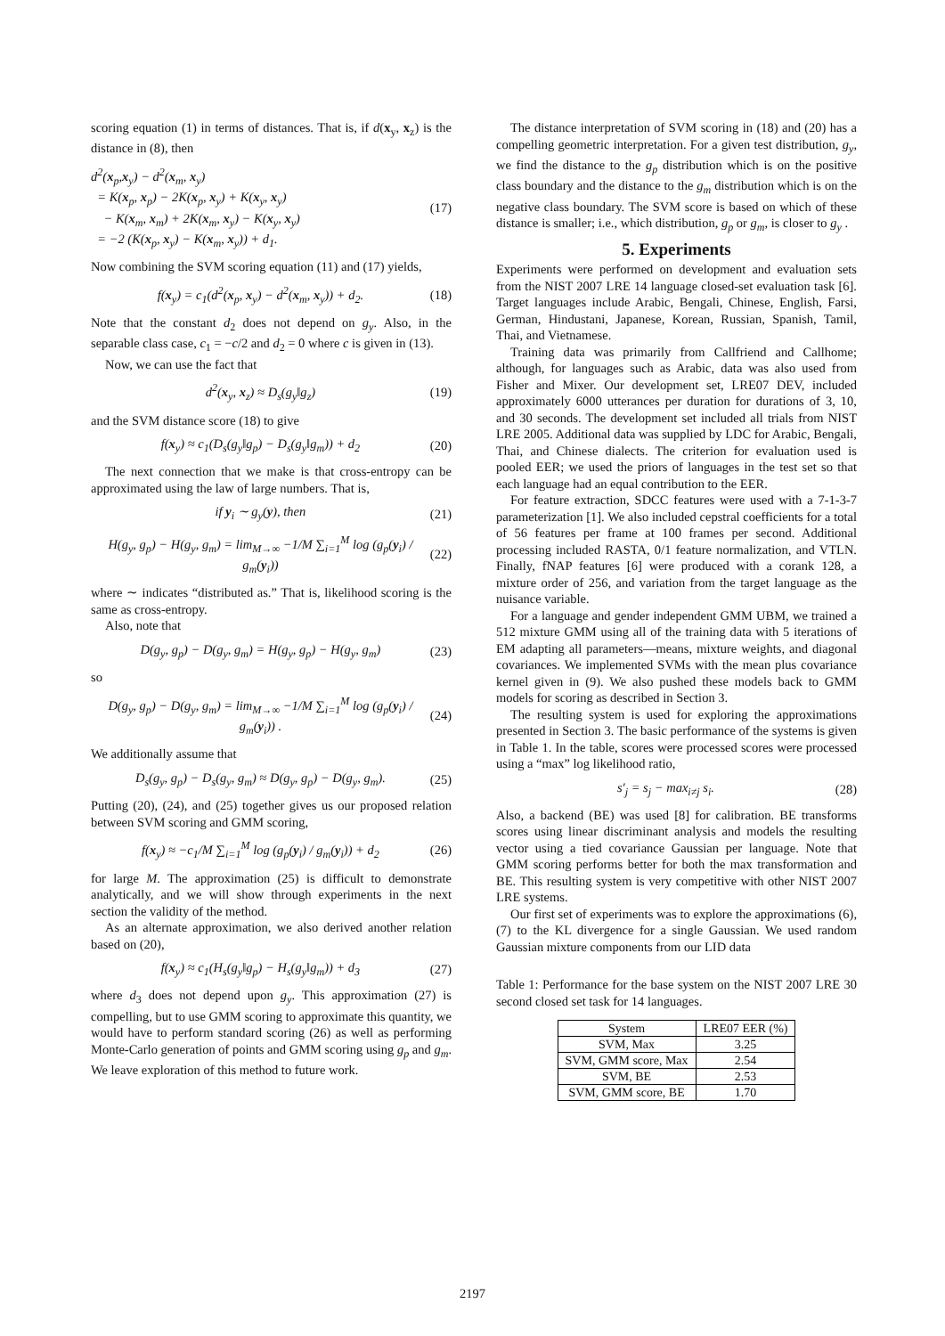scoring equation (1) in terms of distances. That is, if d(x<sub>y</sub>, x<sub>z</sub>) is the distance in (8), then
d<sup>2</sup>(x<sub>p</sub>,x<sub>y</sub>) − d<sup>2</sup>(x<sub>m</sub>, x<sub>y</sub>)
= K(x<sub>p</sub>, x<sub>p</sub>) − 2K(x<sub>p</sub>, x<sub>y</sub>) + K(x<sub>y</sub>, x<sub>y</sub>)
− K(x<sub>m</sub>, x<sub>m</sub>) + 2K(x<sub>m</sub>, x<sub>y</sub>) − K(x<sub>y</sub>, x<sub>y</sub>)
= −2 (K(x<sub>p</sub>, x<sub>y</sub>) − K(x<sub>m</sub>, x<sub>y</sub>)) + d<sub>1</sub>. (17)
Now combining the SVM scoring equation (11) and (17) yields,
f(x<sub>y</sub>) = c<sub>1</sub>(d<sup>2</sup>(x<sub>p</sub>, x<sub>y</sub>) − d<sup>2</sup>(x<sub>m</sub>, x<sub>y</sub>)) + d<sub>2</sub>. (18)
Note that the constant d<sub>2</sub> does not depend on g<sub>y</sub>. Also, in the separable class case, c<sub>1</sub> = −c/2 and d<sub>2</sub> = 0 where c is given in (13).
Now, we can use the fact that
d<sup>2</sup>(x<sub>y</sub>, x<sub>z</sub>) ≈ D<sub>s</sub>(g<sub>y</sub>‖g<sub>z</sub>) (19)
and the SVM distance score (18) to give
f(x<sub>y</sub>) ≈ c<sub>1</sub>(D<sub>s</sub>(g<sub>y</sub>‖g<sub>p</sub>) − D<sub>s</sub>(g<sub>y</sub>‖g<sub>m</sub>)) + d<sub>2</sub> (20)
The next connection that we make is that cross-entropy can be approximated using the law of large numbers. That is,
if y<sub>i</sub> ∼ g<sub>y</sub>(y), then (21)
H(g<sub>y</sub>, g<sub>p</sub>) − H(g<sub>y</sub>, g<sub>m</sub>) = lim<sub>M→∞</sub> −1/M ∑<sub>i=1</sub><sup>M</sup> log (g<sub>p</sub>(y<sub>i</sub>) / g<sub>m</sub>(y<sub>i</sub>)) (22)
where ∼ indicates “distributed as.” That is, likelihood scoring is the same as cross-entropy.
Also, note that
D(g<sub>y</sub>, g<sub>p</sub>) − D(g<sub>y</sub>, g<sub>m</sub>) = H(g<sub>y</sub>, g<sub>p</sub>) − H(g<sub>y</sub>, g<sub>m</sub>) (23)
so
D(g<sub>y</sub>, g<sub>p</sub>) − D(g<sub>y</sub>, g<sub>m</sub>) = lim<sub>M→∞</sub> −1/M ∑<sub>i=1</sub><sup>M</sup> log (g<sub>p</sub>(y<sub>i</sub>) / g<sub>m</sub>(y<sub>i</sub>)) . (24)
We additionally assume that
D<sub>s</sub>(g<sub>y</sub>, g<sub>p</sub>) − D<sub>s</sub>(g<sub>y</sub>, g<sub>m</sub>) ≈ D(g<sub>y</sub>, g<sub>p</sub>) − D(g<sub>y</sub>, g<sub>m</sub>). (25)
Putting (20), (24), and (25) together gives us our proposed relation between SVM scoring and GMM scoring,
f(x<sub>y</sub>) ≈ −c<sub>1</sub>/M ∑<sub>i=1</sub><sup>M</sup> log (g<sub>p</sub>(y<sub>i</sub>) / g<sub>m</sub>(y<sub>i</sub>)) + d<sub>2</sub> (26)
for large M. The approximation (25) is difficult to demonstrate analytically, and we will show through experiments in the next section the validity of the method.
As an alternate approximation, we also derived another relation based on (20),
f(x<sub>y</sub>) ≈ c<sub>1</sub>(H<sub>s</sub>(g<sub>y</sub>‖g<sub>p</sub>) − H<sub>s</sub>(g<sub>y</sub>‖g<sub>m</sub>)) + d<sub>3</sub> (27)
where d<sub>3</sub> does not depend upon g<sub>y</sub>. This approximation (27) is compelling, but to use GMM scoring to approximate this quantity, we would have to perform standard scoring (26) as well as performing Monte-Carlo generation of points and GMM scoring using g<sub>p</sub> and g<sub>m</sub>. We leave exploration of this method to future work.
The distance interpretation of SVM scoring in (18) and (20) has a compelling geometric interpretation. For a given test distribution, g<sub>y</sub>, we find the distance to the g<sub>p</sub> distribution which is on the positive class boundary and the distance to the g<sub>m</sub> distribution which is on the negative class boundary. The SVM score is based on which of these distance is smaller; i.e., which distribution, g<sub>p</sub> or g<sub>m</sub>, is closer to g<sub>y</sub> .
5. Experiments
Experiments were performed on development and evaluation sets from the NIST 2007 LRE 14 language closed-set evaluation task [6]. Target languages include Arabic, Bengali, Chinese, English, Farsi, German, Hindustani, Japanese, Korean, Russian, Spanish, Tamil, Thai, and Vietnamese.
Training data was primarily from Callfriend and Callhome; although, for languages such as Arabic, data was also used from Fisher and Mixer. Our development set, LRE07 DEV, included approximately 6000 utterances per duration for durations of 3, 10, and 30 seconds. The development set included all trials from NIST LRE 2005. Additional data was supplied by LDC for Arabic, Bengali, Thai, and Chinese dialects. The criterion for evaluation used is pooled EER; we used the priors of languages in the test set so that each language had an equal contribution to the EER.
For feature extraction, SDCC features were used with a 7-1-3-7 parameterization [1]. We also included cepstral coefficients for a total of 56 features per frame at 100 frames per second. Additional processing included RASTA, 0/1 feature normalization, and VTLN. Finally, fNAP features [6] were produced with a corank 128, a mixture order of 256, and variation from the target language as the nuisance variable.
For a language and gender independent GMM UBM, we trained a 512 mixture GMM using all of the training data with 5 iterations of EM adapting all parameters—means, mixture weights, and diagonal covariances. We implemented SVMs with the mean plus covariance kernel given in (9). We also pushed these models back to GMM models for scoring as described in Section 3.
The resulting system is used for exploring the approximations presented in Section 3. The basic performance of the systems is given in Table 1. In the table, scores were processed scores were processed using a “max” log likelihood ratio,
s′<sub>j</sub> = s<sub>j</sub> − max<sub>i≠j</sub> s<sub>i</sub>. (28)
Also, a backend (BE) was used [8] for calibration. BE transforms scores using linear discriminant analysis and models the resulting vector using a tied covariance Gaussian per language. Note that GMM scoring performs better for both the max transformation and BE. This resulting system is very competitive with other NIST 2007 LRE systems.
Our first set of experiments was to explore the approximations (6), (7) to the KL divergence for a single Gaussian. We used random Gaussian mixture components from our LID data
Table 1: Performance for the base system on the NIST 2007 LRE 30 second closed set task for 14 languages.
| System | LRE07 EER (%) |
| --- | --- |
| SVM, Max | 3.25 |
| SVM, GMM score, Max | 2.54 |
| SVM, BE | 2.53 |
| SVM, GMM score, BE | 1.70 |
2197